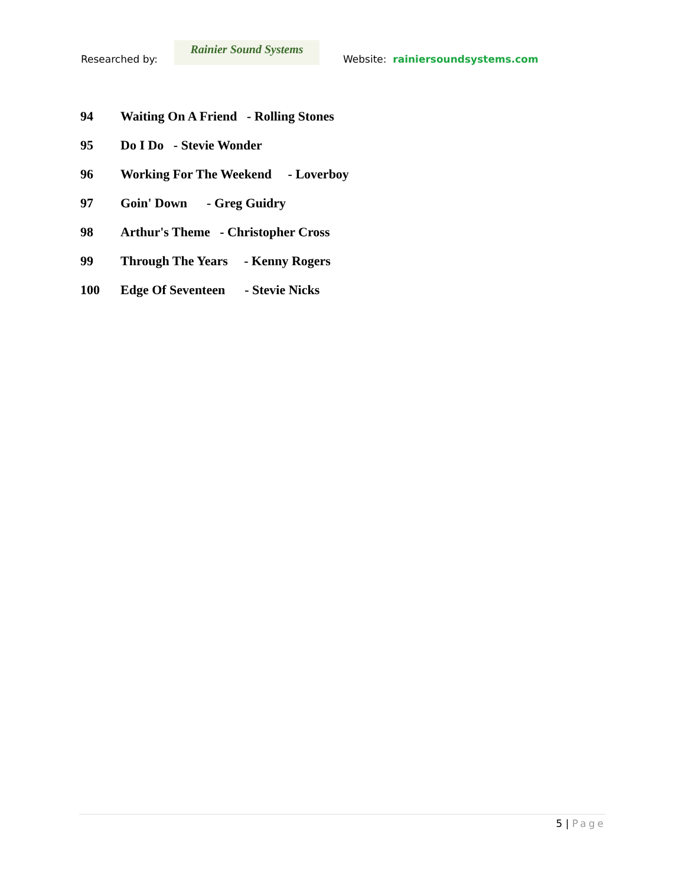Researched by:
Rainier Sound Systems
Website: rainiersoundsystems.com
94 Waiting On A Friend - Rolling Stones
95 Do I Do - Stevie Wonder
96 Working For The Weekend - Loverboy
97 Goin' Down - Greg Guidry
98 Arthur's Theme - Christopher Cross
99 Through The Years - Kenny Rogers
100 Edge Of Seventeen - Stevie Nicks
5 | Page